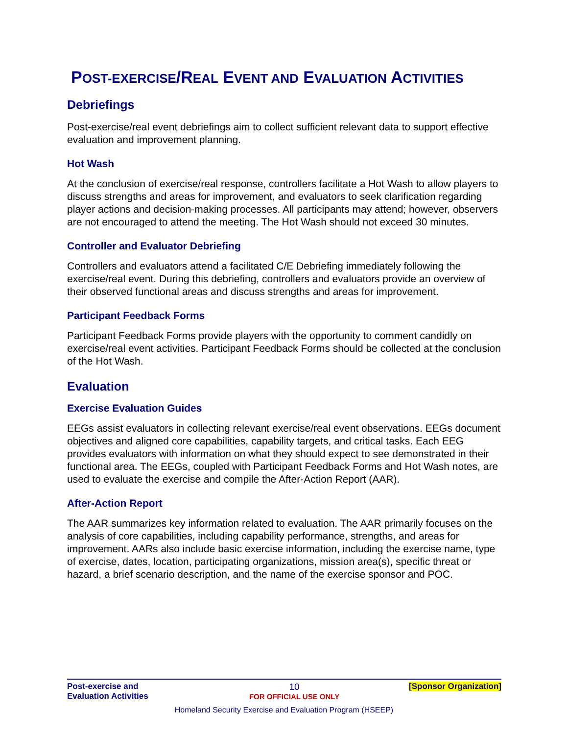POST-EXERCISE/REAL EVENT AND EVALUATION ACTIVITIES
Debriefings
Post-exercise/real event debriefings aim to collect sufficient relevant data to support effective evaluation and improvement planning.
Hot Wash
At the conclusion of exercise/real response, controllers facilitate a Hot Wash to allow players to discuss strengths and areas for improvement, and evaluators to seek clarification regarding player actions and decision-making processes. All participants may attend; however, observers are not encouraged to attend the meeting. The Hot Wash should not exceed 30 minutes.
Controller and Evaluator Debriefing
Controllers and evaluators attend a facilitated C/E Debriefing immediately following the exercise/real event. During this debriefing, controllers and evaluators provide an overview of their observed functional areas and discuss strengths and areas for improvement.
Participant Feedback Forms
Participant Feedback Forms provide players with the opportunity to comment candidly on exercise/real event activities. Participant Feedback Forms should be collected at the conclusion of the Hot Wash.
Evaluation
Exercise Evaluation Guides
EEGs assist evaluators in collecting relevant exercise/real event observations. EEGs document objectives and aligned core capabilities, capability targets, and critical tasks. Each EEG provides evaluators with information on what they should expect to see demonstrated in their functional area. The EEGs, coupled with Participant Feedback Forms and Hot Wash notes, are used to evaluate the exercise and compile the After-Action Report (AAR).
After-Action Report
The AAR summarizes key information related to evaluation. The AAR primarily focuses on the analysis of core capabilities, including capability performance, strengths, and areas for improvement. AARs also include basic exercise information, including the exercise name, type of exercise, dates, location, participating organizations, mission area(s), specific threat or hazard, a brief scenario description, and the name of the exercise sponsor and POC.
Post-exercise and Evaluation Activities
10
FOR OFFICIAL USE ONLY
[Sponsor Organization]
Homeland Security Exercise and Evaluation Program (HSEEP)